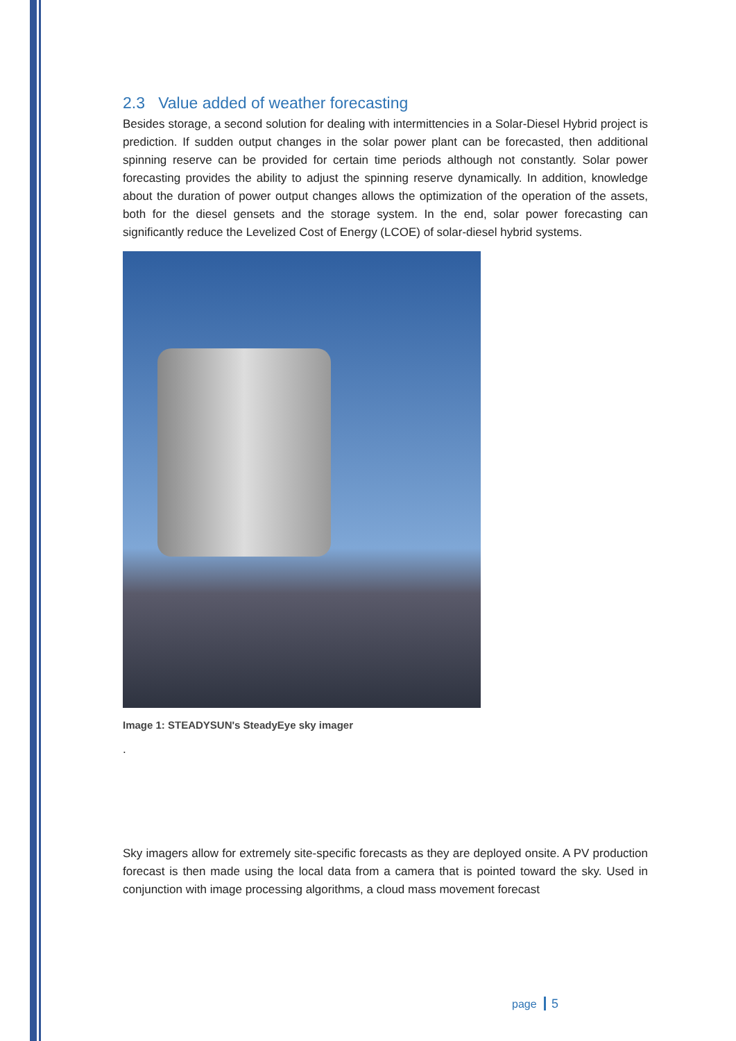2.3 Value added of weather forecasting
Besides storage, a second solution for dealing with intermittencies in a Solar-Diesel Hybrid project is prediction. If sudden output changes in the solar power plant can be forecasted, then additional spinning reserve can be provided for certain time periods although not constantly. Solar power forecasting provides the ability to adjust the spinning reserve dynamically. In addition, knowledge about the duration of power output changes allows the optimization of the operation of the assets, both for the diesel gensets and the storage system. In the end, solar power forecasting can significantly reduce the Levelized Cost of Energy (LCOE) of solar-diesel hybrid systems.
Image 1: STEADYSUN's SteadyEye sky imager
.
Sky imagers allow for extremely site-specific forecasts as they are deployed onsite. A PV production forecast is then made using the local data from a camera that is pointed toward the sky. Used in conjunction with image processing algorithms, a cloud mass movement forecast
page 5